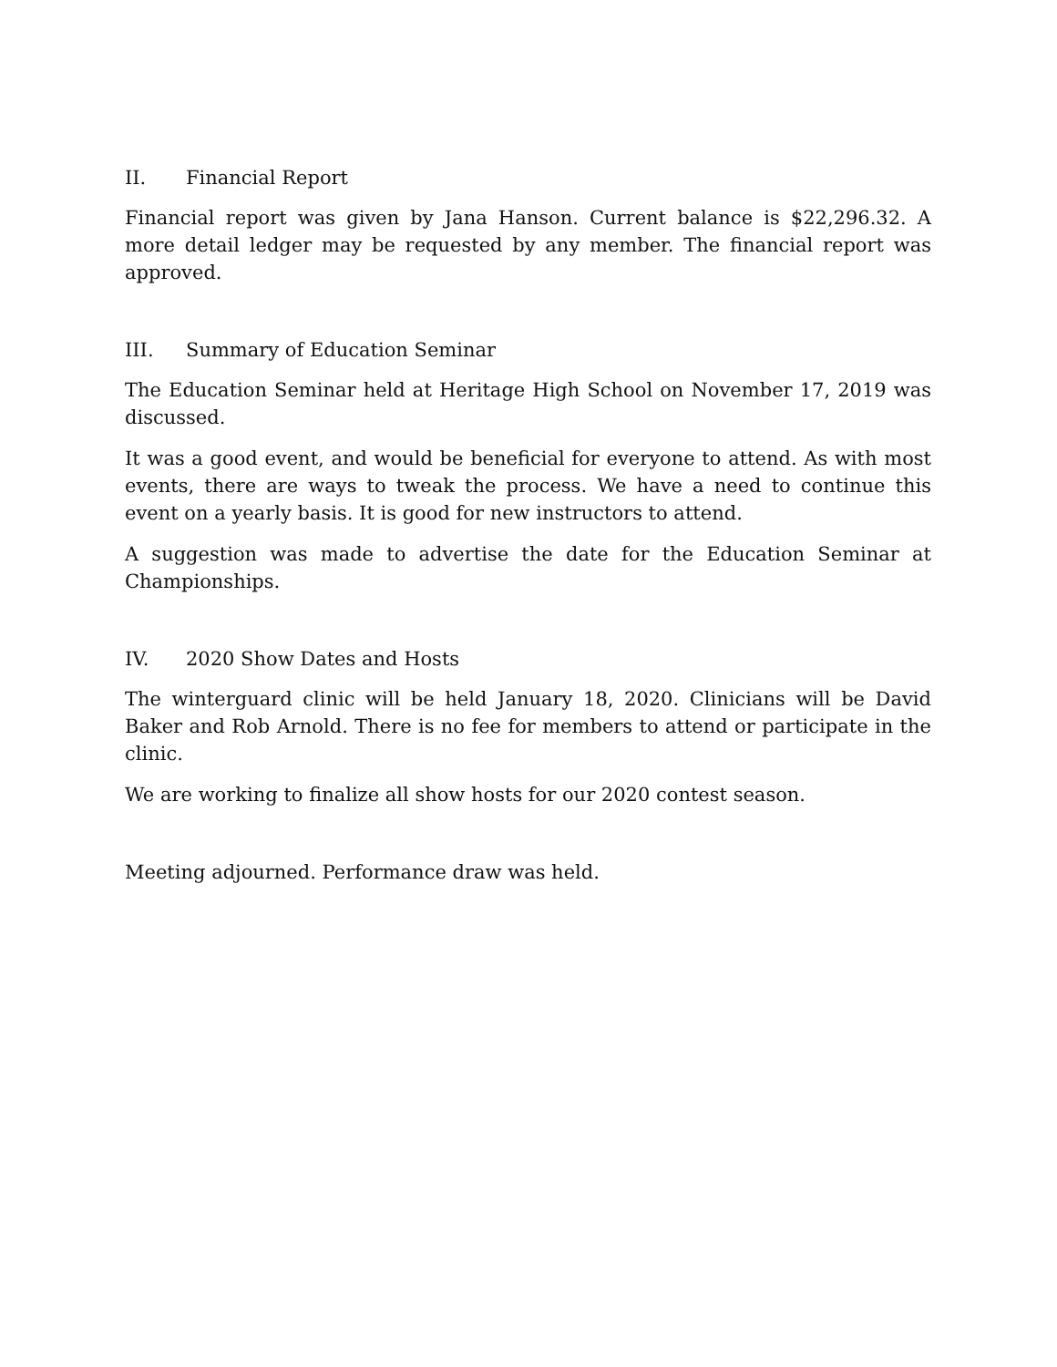II. Financial Report
Financial report was given by Jana Hanson. Current balance is $22,296.32. A more detail ledger may be requested by any member. The financial report was approved.
III. Summary of Education Seminar
The Education Seminar held at Heritage High School on November 17, 2019 was discussed.
It was a good event, and would be beneficial for everyone to attend. As with most events, there are ways to tweak the process. We have a need to continue this event on a yearly basis. It is good for new instructors to attend.
A suggestion was made to advertise the date for the Education Seminar at Championships.
IV. 2020 Show Dates and Hosts
The winterguard clinic will be held January 18, 2020. Clinicians will be David Baker and Rob Arnold. There is no fee for members to attend or participate in the clinic.
We are working to finalize all show hosts for our 2020 contest season.
Meeting adjourned. Performance draw was held.